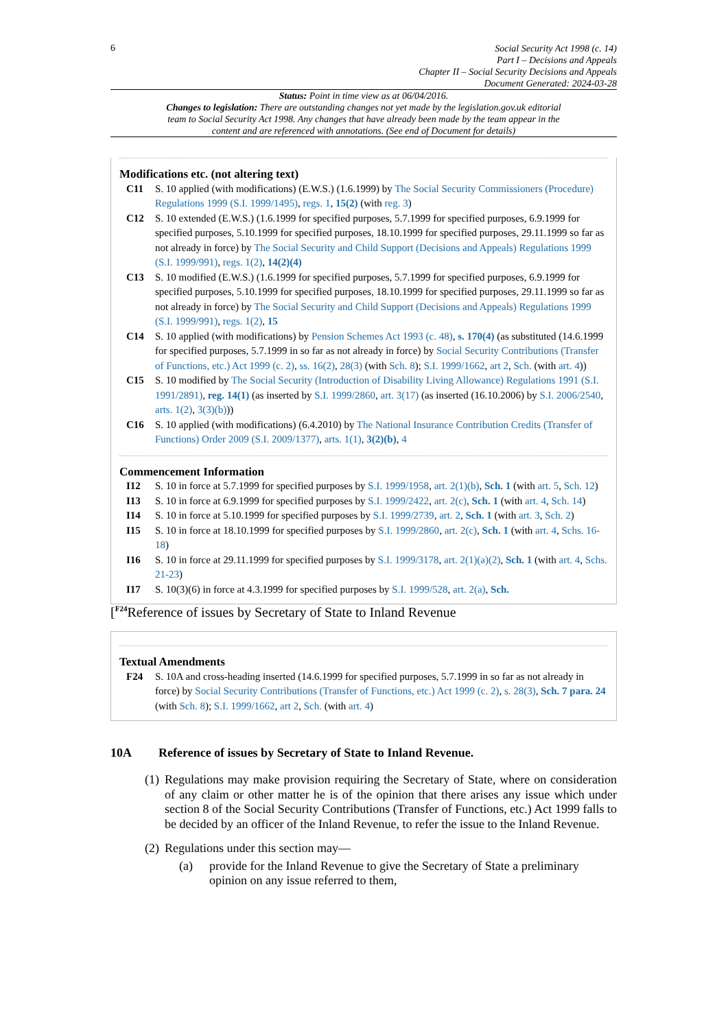6
Social Security Act 1998 (c. 14)
Part I – Decisions and Appeals
Chapter II – Social Security Decisions and Appeals
Document Generated: 2024-03-28
Status: Point in time view as at 06/04/2016.
Changes to legislation: There are outstanding changes not yet made by the legislation.gov.uk editorial team to Social Security Act 1998. Any changes that have already been made by the team appear in the content and are referenced with annotations. (See end of Document for details)
Modifications etc. (not altering text)
C11 S. 10 applied (with modifications) (E.W.S.) (1.6.1999) by The Social Security Commissioners (Procedure) Regulations 1999 (S.I. 1999/1495), regs. 1, 15(2) (with reg. 3)
C12 S. 10 extended (E.W.S.) (1.6.1999 for specified purposes, 5.7.1999 for specified purposes, 6.9.1999 for specified purposes, 5.10.1999 for specified purposes, 18.10.1999 for specified purposes, 29.11.1999 so far as not already in force) by The Social Security and Child Support (Decisions and Appeals) Regulations 1999 (S.I. 1999/991), regs. 1(2), 14(2)(4)
C13 S. 10 modified (E.W.S.) (1.6.1999 for specified purposes, 5.7.1999 for specified purposes, 6.9.1999 for specified purposes, 5.10.1999 for specified purposes, 18.10.1999 for specified purposes, 29.11.1999 so far as not already in force) by The Social Security and Child Support (Decisions and Appeals) Regulations 1999 (S.I. 1999/991), regs. 1(2), 15
C14 S. 10 applied (with modifications) by Pension Schemes Act 1993 (c. 48), s. 170(4) (as substituted (14.6.1999 for specified purposes, 5.7.1999 in so far as not already in force) by Social Security Contributions (Transfer of Functions, etc.) Act 1999 (c. 2), ss. 16(2), 28(3) (with Sch. 8); S.I. 1999/1662, art 2, Sch. (with art. 4))
C15 S. 10 modified by The Social Security (Introduction of Disability Living Allowance) Regulations 1991 (S.I. 1991/2891), reg. 14(1) (as inserted by S.I. 1999/2860, art. 3(17) (as inserted (16.10.2006) by S.I. 2006/2540, arts. 1(2), 3(3)(b)))
C16 S. 10 applied (with modifications) (6.4.2010) by The National Insurance Contribution Credits (Transfer of Functions) Order 2009 (S.I. 2009/1377), arts. 1(1), 3(2)(b), 4
Commencement Information
I12 S. 10 in force at 5.7.1999 for specified purposes by S.I. 1999/1958, art. 2(1)(b), Sch. 1 (with art. 5, Sch. 12)
I13 S. 10 in force at 6.9.1999 for specified purposes by S.I. 1999/2422, art. 2(c), Sch. 1 (with art. 4, Sch. 14)
I14 S. 10 in force at 5.10.1999 for specified purposes by S.I. 1999/2739, art. 2, Sch. 1 (with art. 3, Sch. 2)
I15 S. 10 in force at 18.10.1999 for specified purposes by S.I. 1999/2860, art. 2(c), Sch. 1 (with art. 4, Schs. 16-18)
I16 S. 10 in force at 29.11.1999 for specified purposes by S.I. 1999/3178, art. 2(1)(a)(2), Sch. 1 (with art. 4, Schs. 21-23)
I17 S. 10(3)(6) in force at 4.3.1999 for specified purposes by S.I. 1999/528, art. 2(a), Sch.
[<sup>F24</sup>Reference of issues by Secretary of State to Inland Revenue
Textual Amendments
F24 S. 10A and cross-heading inserted (14.6.1999 for specified purposes, 5.7.1999 in so far as not already in force) by Social Security Contributions (Transfer of Functions, etc.) Act 1999 (c. 2), s. 28(3), Sch. 7 para. 24 (with Sch. 8); S.I. 1999/1662, art 2, Sch. (with art. 4)
10A Reference of issues by Secretary of State to Inland Revenue.
(1)
Regulations may make provision requiring the Secretary of State, where on consideration of any claim or other matter he is of the opinion that there arises any issue which under section 8 of the Social Security Contributions (Transfer of Functions, etc.) Act 1999 falls to be decided by an officer of the Inland Revenue, to refer the issue to the Inland Revenue.
(2)
Regulations under this section may—
(a) provide for the Inland Revenue to give the Secretary of State a preliminary opinion on any issue referred to them,